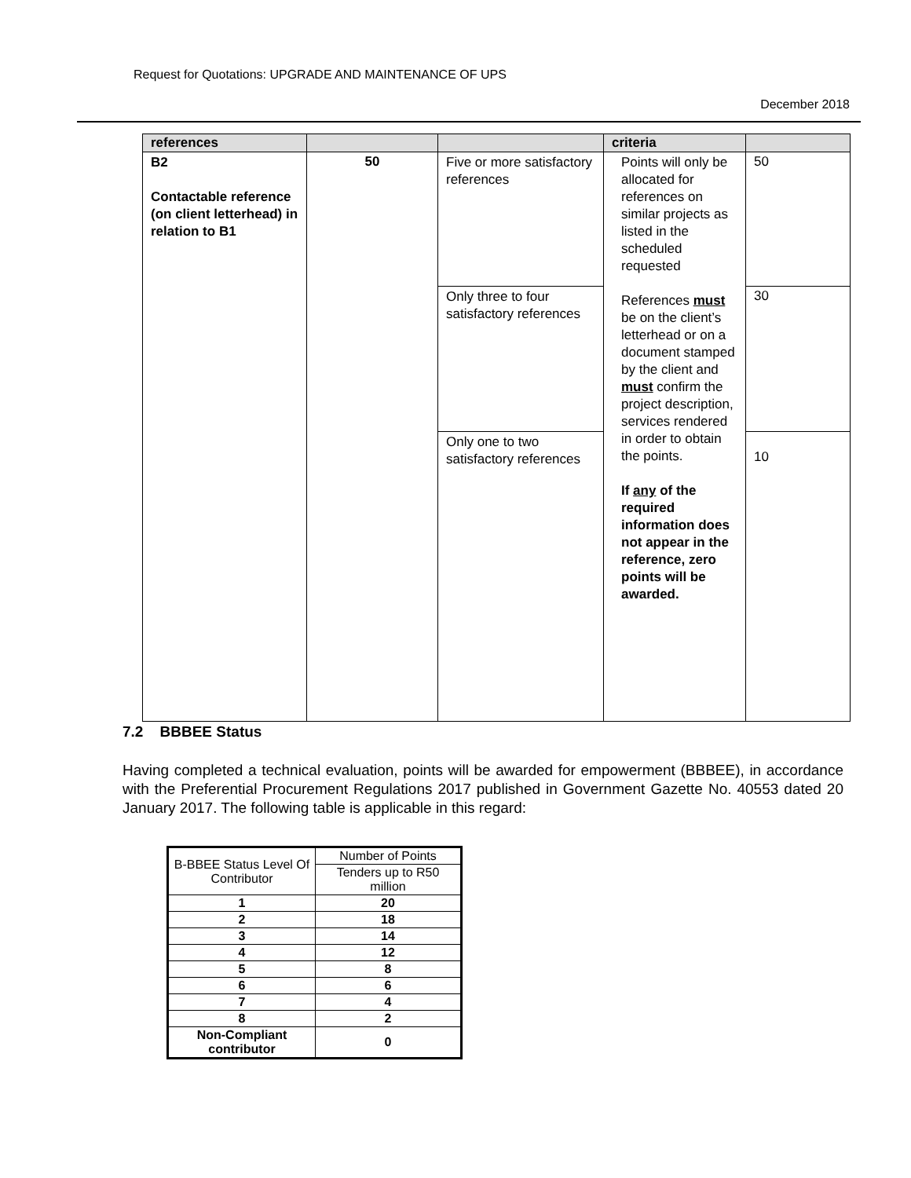Request for Quotations: UPGRADE AND MAINTENANCE OF UPS
December 2018
| references | | | criteria | |
| B2 Contactable reference (on client letterhead) in relation to B1 | 50 | Five or more satisfactory references | Points will only be allocated for references on similar projects as listed in the scheduled requested References must be on the client’s letterhead or on a document stamped by the client and must confirm the project description, services rendered in order to obtain the points. If any of the required information does not appear in the reference, zero points will be awarded. | 50 |
| | | Only three to four satisfactory references | | 30 |
| | | Only one to two satisfactory references | | 10 |
7.2 BBBEE Status
Having completed a technical evaluation, points will be awarded for empowerment (BBBEE), in accordance with the Preferential Procurement Regulations 2017 published in Government Gazette No. 40553 dated 20 January 2017. The following table is applicable in this regard:
| B-BBEE Status Level Of Contributor | Number of Points |
| --- | --- |
| | Tenders up to R50 million |
| 1 | 20 |
| 2 | 18 |
| 3 | 14 |
| 4 | 12 |
| 5 | 8 |
| 6 | 6 |
| 7 | 4 |
| 8 | 2 |
| Non-Compliant contributor | 0 |